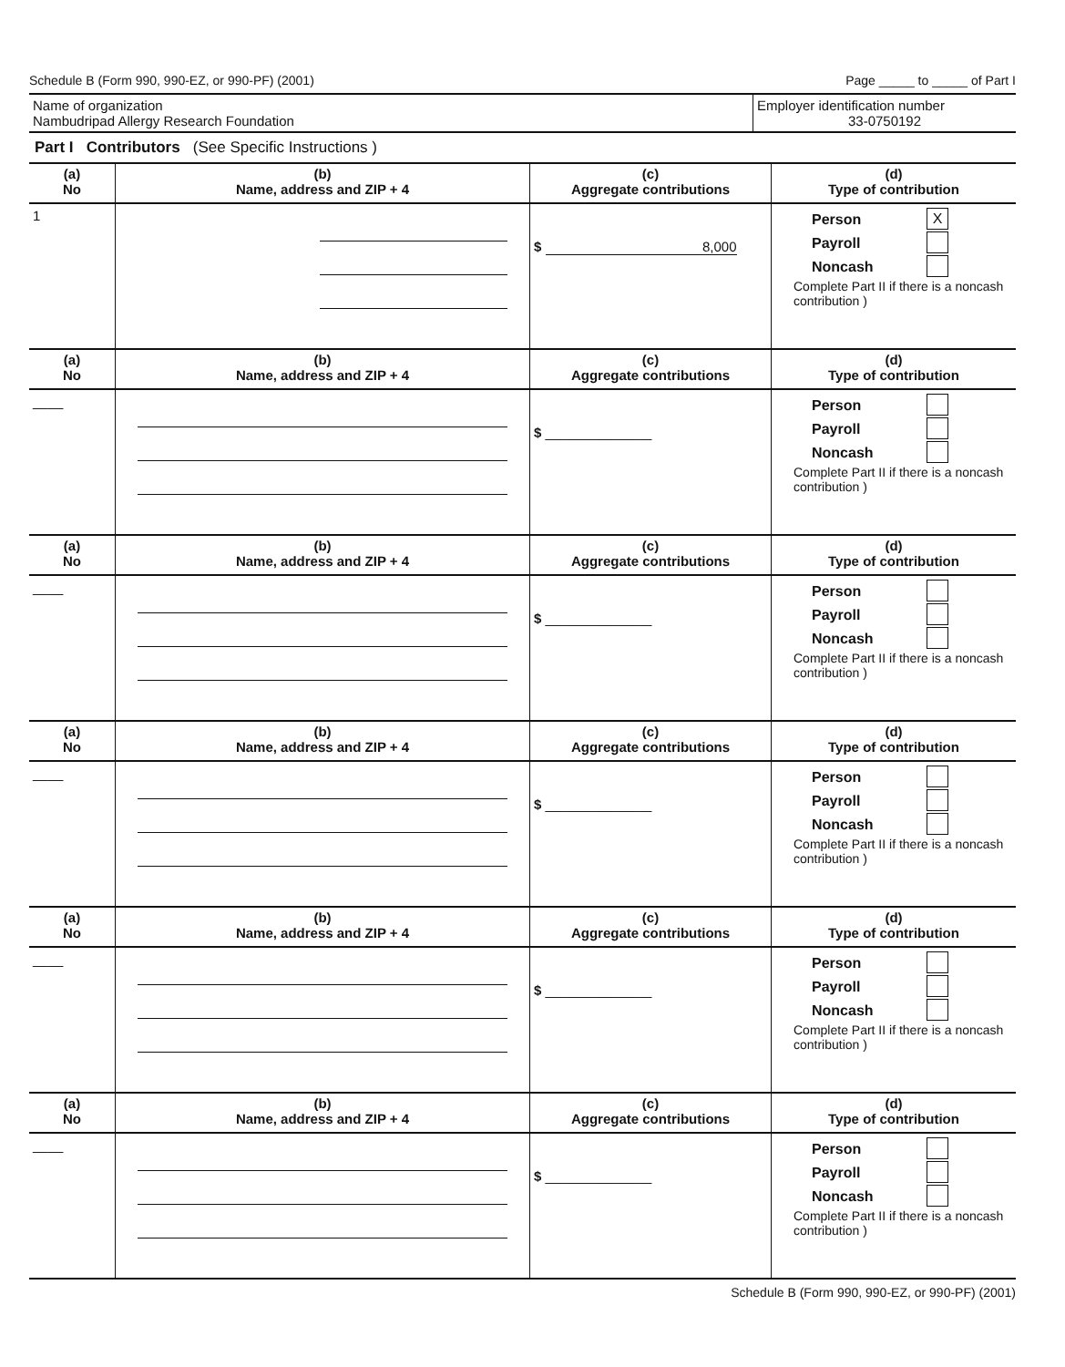Schedule B (Form 990, 990-EZ, or 990-PF) (2001) Page _____ to _____ of Part I
Name of organization
Nambudripad Allergy Research Foundation
Employer identification number
33-0750192
Part I Contributors (See Specific Instructions )
| (a) No | (b) Name, address and ZIP + 4 | (c) Aggregate contributions | (d) Type of contribution |
| --- | --- | --- | --- |
| 1 | | $ 8,000 | Person X Payroll Noncash Complete Part II if there is a noncash contribution ) |
| (a) No | (b) Name, address and ZIP + 4 | (c) Aggregate contributions | (d) Type of contribution |
| ____ | | $ ______________ | Person Payroll Noncash Complete Part II if there is a noncash contribution ) |
| (a) No | (b) Name, address and ZIP + 4 | (c) Aggregate contributions | (d) Type of contribution |
| ____ | | $ ______________ | Person Payroll Noncash Complete Part II if there is a noncash contribution ) |
| (a) No | (b) Name, address and ZIP + 4 | (c) Aggregate contributions | (d) Type of contribution |
| ____ | | $ ______________ | Person Payroll Noncash Complete Part II if there is a noncash contribution ) |
| (a) No | (b) Name, address and ZIP + 4 | (c) Aggregate contributions | (d) Type of contribution |
| ____ | | $ ______________ | Person Payroll Noncash Complete Part II if there is a noncash contribution ) |
| (a) No | (b) Name, address and ZIP + 4 | (c) Aggregate contributions | (d) Type of contribution |
| ____ | | $ ______________ | Person Payroll Noncash Complete Part II if there is a noncash contribution ) |
Schedule B (Form 990, 990-EZ, or 990-PF) (2001)